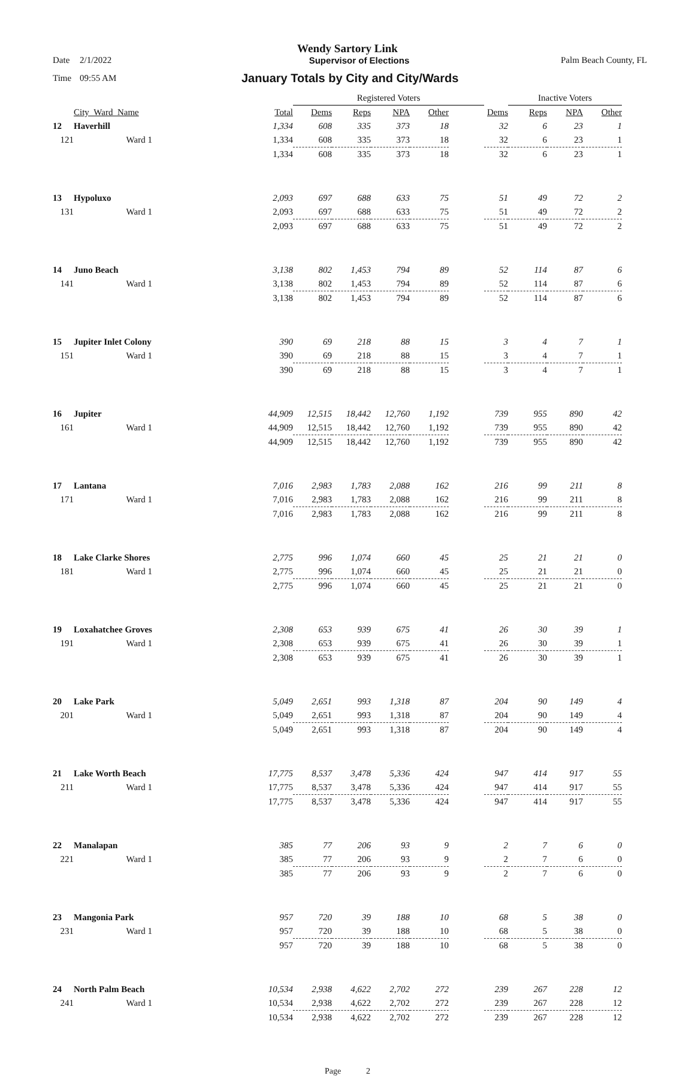Wendy Sartory Link
Date 2/1/2022 Supervisor of Elections Palm Beach County, FL
Time 09:55 AM January Totals by City and City/Wards
| | | | Registered Voters | | | | | | Inactive Voters | | |
| | City_Ward_Name | Total | Dems | Reps | NPA | Other | | Dems | Reps | NPA | Other |
| 12 | Haverhill | 1,334 | 608 | 335 | 373 | 18 | | 32 | 6 | 23 | 1 |
| 121 | Ward 1 | 1,334 | 608 | 335 | 373 | 18 | | 32 | 6 | 23 | 1 |
| | | 1,334 | 608 | 335 | 373 | 18 | | 32 | 6 | 23 | 1 |
| 13 | Hypoluxo | 2,093 | 697 | 688 | 633 | 75 | | 51 | 49 | 72 | 2 |
| 131 | Ward 1 | 2,093 | 697 | 688 | 633 | 75 | | 51 | 49 | 72 | 2 |
| | | 2,093 | 697 | 688 | 633 | 75 | | 51 | 49 | 72 | 2 |
| 14 | Juno Beach | 3,138 | 802 | 1,453 | 794 | 89 | | 52 | 114 | 87 | 6 |
| 141 | Ward 1 | 3,138 | 802 | 1,453 | 794 | 89 | | 52 | 114 | 87 | 6 |
| | | 3,138 | 802 | 1,453 | 794 | 89 | | 52 | 114 | 87 | 6 |
| 15 | Jupiter Inlet Colony | 390 | 69 | 218 | 88 | 15 | | 3 | 4 | 7 | 1 |
| 151 | Ward 1 | 390 | 69 | 218 | 88 | 15 | | 3 | 4 | 7 | 1 |
| | | 390 | 69 | 218 | 88 | 15 | | 3 | 4 | 7 | 1 |
| 16 | Jupiter | 44,909 | 12,515 | 18,442 | 12,760 | 1,192 | | 739 | 955 | 890 | 42 |
| 161 | Ward 1 | 44,909 | 12,515 | 18,442 | 12,760 | 1,192 | | 739 | 955 | 890 | 42 |
| | | 44,909 | 12,515 | 18,442 | 12,760 | 1,192 | | 739 | 955 | 890 | 42 |
| 17 | Lantana | 7,016 | 2,983 | 1,783 | 2,088 | 162 | | 216 | 99 | 211 | 8 |
| 171 | Ward 1 | 7,016 | 2,983 | 1,783 | 2,088 | 162 | | 216 | 99 | 211 | 8 |
| | | 7,016 | 2,983 | 1,783 | 2,088 | 162 | | 216 | 99 | 211 | 8 |
| 18 | Lake Clarke Shores | 2,775 | 996 | 1,074 | 660 | 45 | | 25 | 21 | 21 | 0 |
| 181 | Ward 1 | 2,775 | 996 | 1,074 | 660 | 45 | | 25 | 21 | 21 | 0 |
| | | 2,775 | 996 | 1,074 | 660 | 45 | | 25 | 21 | 21 | 0 |
| 19 | Loxahatchee Groves | 2,308 | 653 | 939 | 675 | 41 | | 26 | 30 | 39 | 1 |
| 191 | Ward 1 | 2,308 | 653 | 939 | 675 | 41 | | 26 | 30 | 39 | 1 |
| | | 2,308 | 653 | 939 | 675 | 41 | | 26 | 30 | 39 | 1 |
| 20 | Lake Park | 5,049 | 2,651 | 993 | 1,318 | 87 | | 204 | 90 | 149 | 4 |
| 201 | Ward 1 | 5,049 | 2,651 | 993 | 1,318 | 87 | | 204 | 90 | 149 | 4 |
| | | 5,049 | 2,651 | 993 | 1,318 | 87 | | 204 | 90 | 149 | 4 |
| 21 | Lake Worth Beach | 17,775 | 8,537 | 3,478 | 5,336 | 424 | | 947 | 414 | 917 | 55 |
| 211 | Ward 1 | 17,775 | 8,537 | 3,478 | 5,336 | 424 | | 947 | 414 | 917 | 55 |
| | | 17,775 | 8,537 | 3,478 | 5,336 | 424 | | 947 | 414 | 917 | 55 |
| 22 | Manalapan | 385 | 77 | 206 | 93 | 9 | | 2 | 7 | 6 | 0 |
| 221 | Ward 1 | 385 | 77 | 206 | 93 | 9 | | 2 | 7 | 6 | 0 |
| | | 385 | 77 | 206 | 93 | 9 | | 2 | 7 | 6 | 0 |
| 23 | Mangonia Park | 957 | 720 | 39 | 188 | 10 | | 68 | 5 | 38 | 0 |
| 231 | Ward 1 | 957 | 720 | 39 | 188 | 10 | | 68 | 5 | 38 | 0 |
| | | 957 | 720 | 39 | 188 | 10 | | 68 | 5 | 38 | 0 |
| 24 | North Palm Beach | 10,534 | 2,938 | 4,622 | 2,702 | 272 | | 239 | 267 | 228 | 12 |
| 241 | Ward 1 | 10,534 | 2,938 | 4,622 | 2,702 | 272 | | 239 | 267 | 228 | 12 |
| | | 10,534 | 2,938 | 4,622 | 2,702 | 272 | | 239 | 267 | 228 | 12 |
Page 2